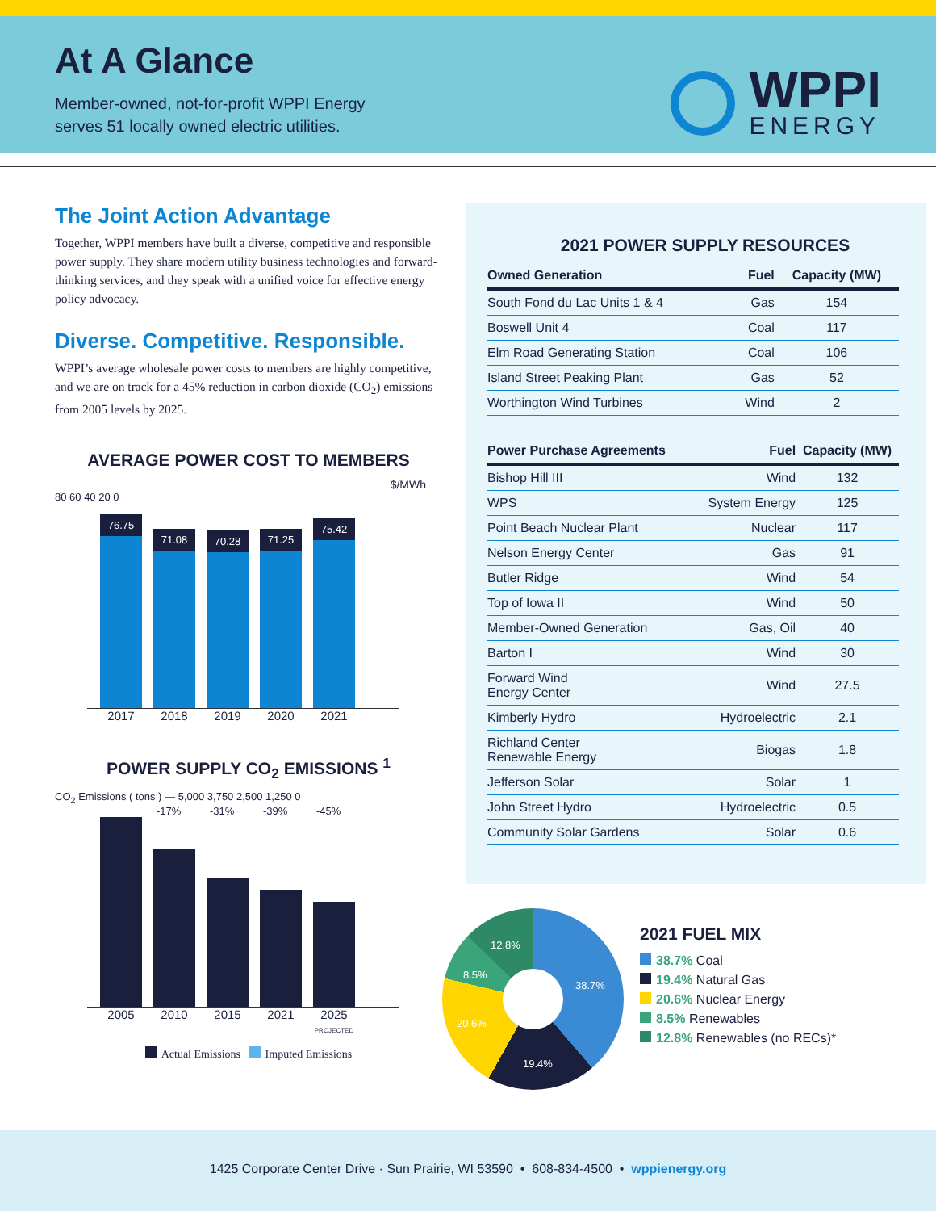At A Glance
Member-owned, not-for-profit WPPI Energy
serves 51 locally owned electric utilities.
WPPI
ENERGY
The Joint Action Advantage
Together, WPPI members have built a diverse, competitive and responsible power supply. They share modern utility business technologies and forward-thinking services, and they speak with a unified voice for effective energy policy advocacy.
Diverse. Competitive. Responsible.
WPPI’s average wholesale power costs to members are highly competitive, and we are on track for a 45% reduction in carbon dioxide (CO<sub>2</sub>) emissions from 2005 levels by 2025.
AVERAGE POWER COST TO MEMBERS
$/MWh
80 60 40 20 0
76.75
71.08
70.28
71.25
75.42
2017 2018 2019 2020 2021
POWER SUPPLY CO<sub>2</sub> EMISSIONS <sup>1</sup>
CO<sub>2</sub> Emissions ( tons ) — 5,000 3,750 2,500 1,250 0
-17% -31% -39% -45%
2005 2010 2015 2021 2025
PROJECTED
Actual Emissions Imputed Emissions
2021 POWER SUPPLY RESOURCES
| Owned Generation | Fuel | Capacity (MW) |
| --- | --- | --- |
| South Fond du Lac Units 1 & 4 | Gas | 154 |
| Boswell Unit 4 | Coal | 117 |
| Elm Road Generating Station | Coal | 106 |
| Island Street Peaking Plant | Gas | 52 |
| Worthington Wind Turbines | Wind | 2 |
| Power Purchase Agreements | Fuel | Capacity (MW) |
| --- | --- | --- |
| Bishop Hill III | Wind | 132 |
| WPS | System Energy | 125 |
| Point Beach Nuclear Plant | Nuclear | 117 |
| Nelson Energy Center | Gas | 91 |
| Butler Ridge | Wind | 54 |
| Top of Iowa II | Wind | 50 |
| Member-Owned Generation | Gas, Oil | 40 |
| Barton I | Wind | 30 |
| Forward Wind Energy Center | Wind | 27.5 |
| Kimberly Hydro | Hydroelectric | 2.1 |
| Richland Center Renewable Energy | Biogas | 1.8 |
| Jefferson Solar | Solar | 1 |
| John Street Hydro | Hydroelectric | 0.5 |
| Community Solar Gardens | Solar | 0.6 |
38.7%
19.4%
20.6%
8.5%
12.8%
2021 FUEL MIX
38.7% Coal
19.4% Natural Gas
20.6% Nuclear Energy
8.5% Renewables
12.8% Renewables (no RECs)*
1425 Corporate Center Drive · Sun Prairie, WI 53590 • 608-834-4500 • wppienergy.org